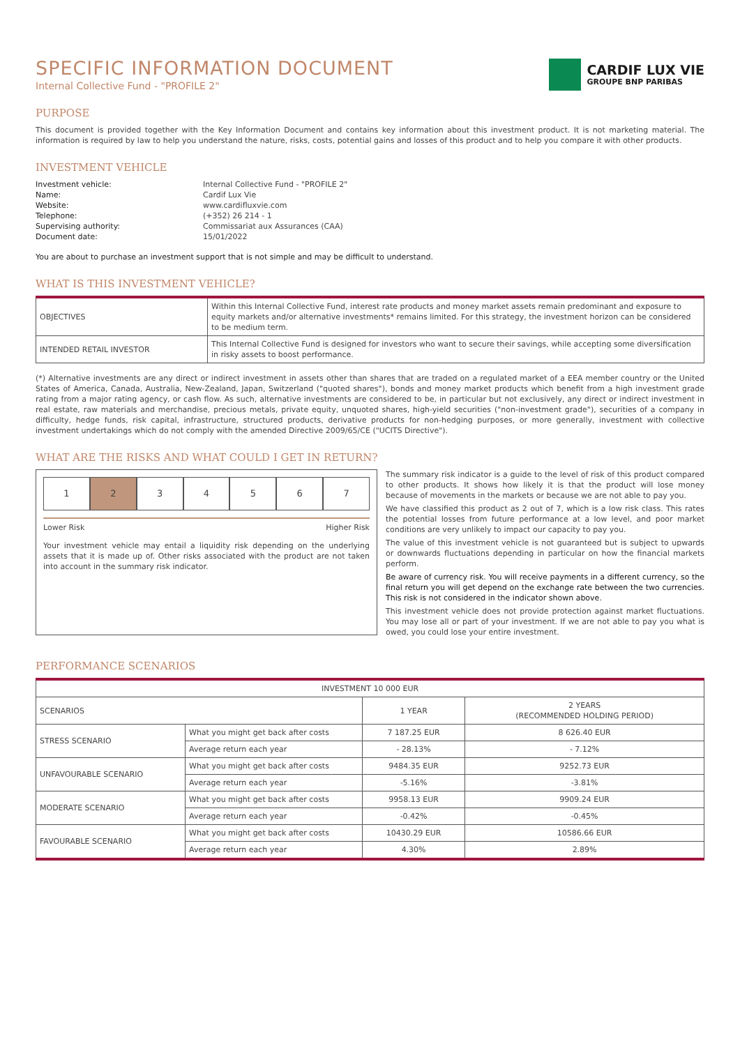SPECIFIC INFORMATION DOCUMENT
Internal Collective Fund - "PROFILE 2"
CARDIF LUX VIE
GROUPE BNP PARIBAS
PURPOSE
This document is provided together with the Key Information Document and contains key information about this investment product. It is not marketing material. The information is required by law to help you understand the nature, risks, costs, potential gains and losses of this product and to help you compare it with other products.
INVESTMENT VEHICLE
Investment vehicle: Internal Collective Fund - "PROFILE 2" Name: Cardif Lux Vie Website: www.cardifluxvie.com Telephone: (+352) 26 214 - 1 Supervising authority: Commissariat aux Assurances (CAA) Document date: 15/01/2022
You are about to purchase an investment support that is not simple and may be difficult to understand.
WHAT IS THIS INVESTMENT VEHICLE?
| OBJECTIVES | Within this Internal Collective Fund, interest rate products and money market assets remain predominant and exposure to equity markets and/or alternative investments* remains limited. For this strategy, the investment horizon can be considered to be medium term. |
| INTENDED RETAIL INVESTOR | This Internal Collective Fund is designed for investors who want to secure their savings, while accepting some diversification in risky assets to boost performance. |
(*) Alternative investments are any direct or indirect investment in assets other than shares that are traded on a regulated market of a EEA member country or the United States of America, Canada, Australia, New-Zealand, Japan, Switzerland ("quoted shares"), bonds and money market products which benefit from a high investment grade rating from a major rating agency, or cash flow. As such, alternative investments are considered to be, in particular but not exclusively, any direct or indirect investment in real estate, raw materials and merchandise, precious metals, private equity, unquoted shares, high-yield securities ("non-investment grade"), securities of a company in difficulty, hedge funds, risk capital, infrastructure, structured products, derivative products for non-hedging purposes, or more generally, investment with collective investment undertakings which do not comply with the amended Directive 2009/65/CE ("UCITS Directive").
WHAT ARE THE RISKS AND WHAT COULD I GET IN RETURN?
1 2 3 4 5 6 7
Lower Risk Higher Risk
Your investment vehicle may entail a liquidity risk depending on the underlying assets that it is made up of. Other risks associated with the product are not taken into account in the summary risk indicator.
The summary risk indicator is a guide to the level of risk of this product compared to other products. It shows how likely it is that the product will lose money because of movements in the markets or because we are not able to pay you.
We have classified this product as 2 out of 7, which is a low risk class. This rates the potential losses from future performance at a low level, and poor market conditions are very unlikely to impact our capacity to pay you.
The value of this investment vehicle is not guaranteed but is subject to upwards or downwards fluctuations depending in particular on how the financial markets perform.
Be aware of currency risk. You will receive payments in a different currency, so the final return you will get depend on the exchange rate between the two currencies. This risk is not considered in the indicator shown above.
This investment vehicle does not provide protection against market fluctuations. You may lose all or part of your investment. If we are not able to pay you what is owed, you could lose your entire investment.
PERFORMANCE SCENARIOS
| INVESTMENT 10 000 EUR | | | |
| --- | --- | --- | --- |
| SCENARIOS | | 1 YEAR | 2 YEARS (RECOMMENDED HOLDING PERIOD) |
| STRESS SCENARIO | What you might get back after costs | 7 187.25 EUR | 8 626.40 EUR |
| | Average return each year | - 28.13% | - 7.12% |
| UNFAVOURABLE SCENARIO | What you might get back after costs | 9484.35 EUR | 9252.73 EUR |
| | Average return each year | -5.16% | -3.81% |
| MODERATE SCENARIO | What you might get back after costs | 9958.13 EUR | 9909.24 EUR |
| | Average return each year | -0.42% | -0.45% |
| FAVOURABLE SCENARIO | What you might get back after costs | 10430.29 EUR | 10586.66 EUR |
| | Average return each year | 4.30% | 2.89% |